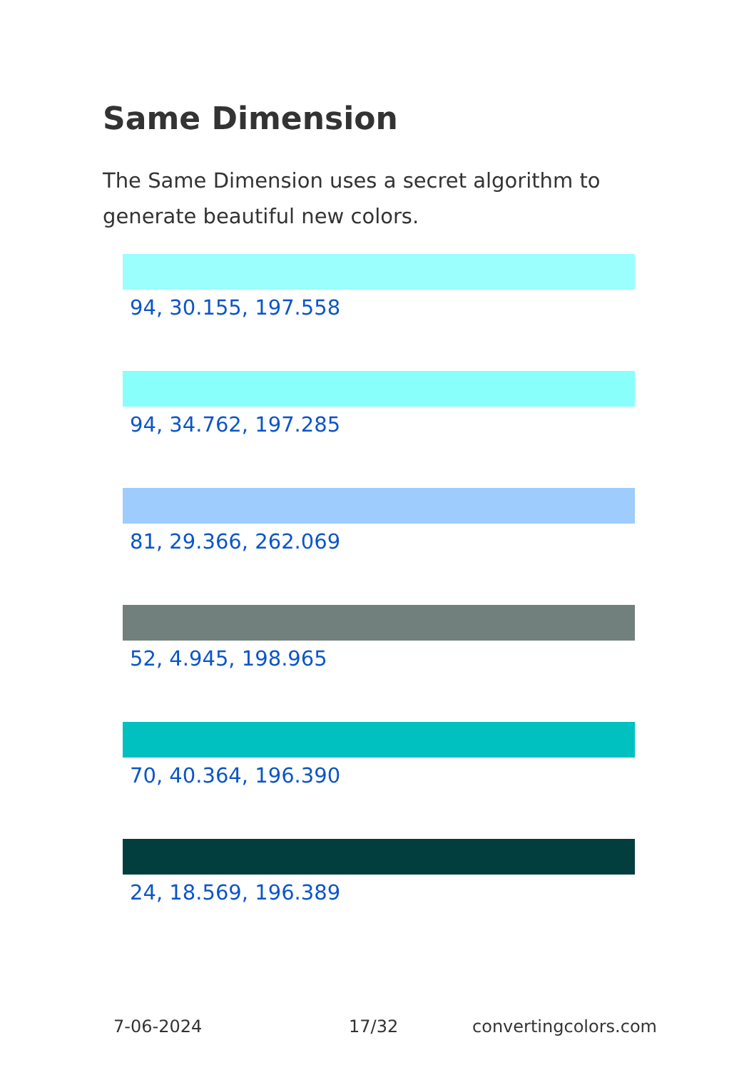Same Dimension
The Same Dimension uses a secret algorithm to generate beautiful new colors.
94, 30.155, 197.558
94, 34.762, 197.285
81, 29.366, 262.069
52, 4.945, 198.965
70, 40.364, 196.390
24, 18.569, 196.389
7-06-2024 17/32 convertingcolors.com